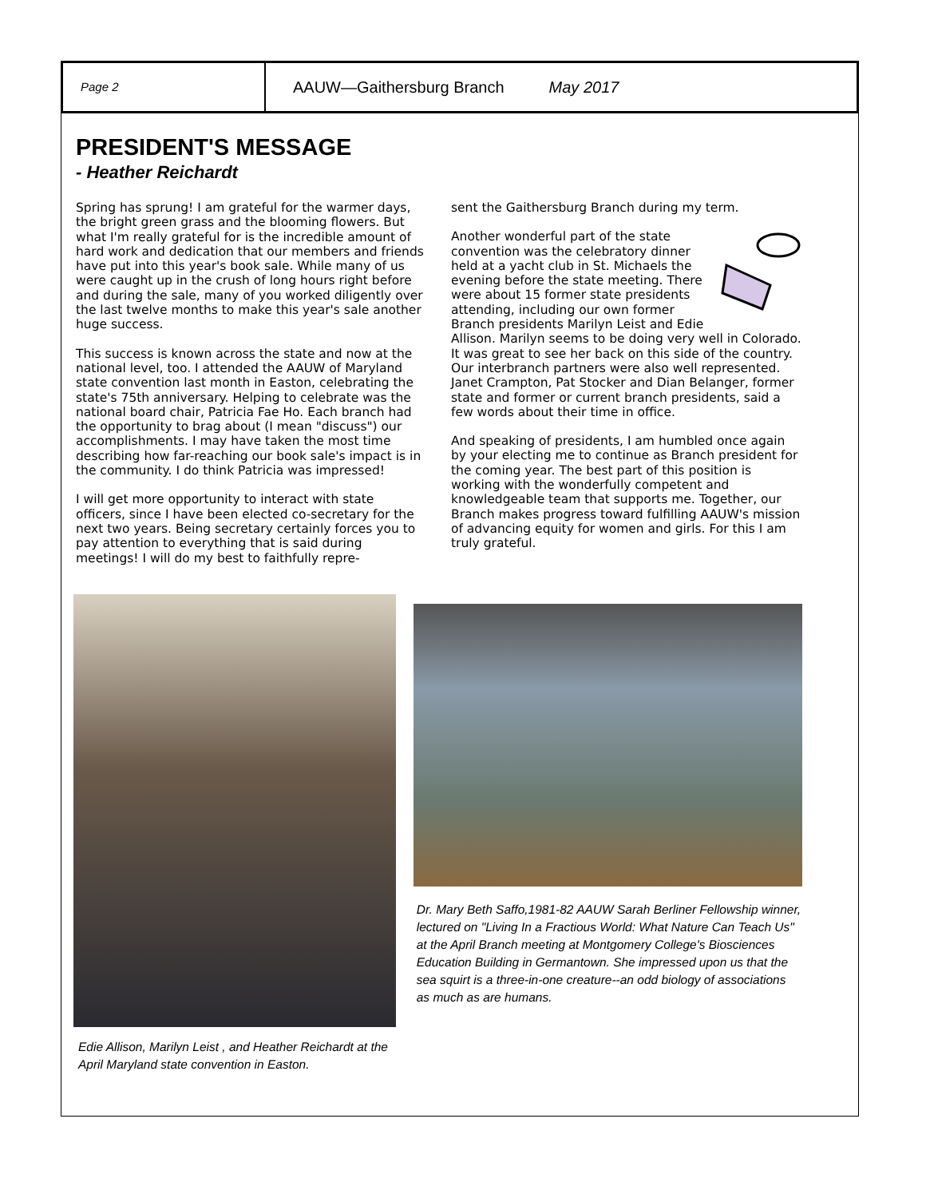Page 2
AAUW—Gaithersburg Branch May 2017
PRESIDENT'S MESSAGE
- Heather Reichardt
Spring has sprung! I am grateful for the warmer days, the bright green grass and the blooming flowers. But what I'm really grateful for is the incredible amount of hard work and dedication that our members and friends have put into this year's book sale. While many of us were caught up in the crush of long hours right before and during the sale, many of you worked diligently over the last twelve months to make this year's sale another huge success.
This success is known across the state and now at the national level, too. I attended the AAUW of Maryland state convention last month in Easton, celebrating the state's 75th anniversary. Helping to celebrate was the national board chair, Patricia Fae Ho. Each branch had the opportunity to brag about (I mean "discuss") our accomplishments. I may have taken the most time describing how far-reaching our book sale's impact is in the community. I do think Patricia was impressed!
I will get more opportunity to interact with state officers, since I have been elected co-secretary for the next two years. Being secretary certainly forces you to pay attention to everything that is said during meetings! I will do my best to faithfully repre-
sent the Gaithersburg Branch during my term.
Another wonderful part of the state convention was the celebratory dinner held at a yacht club in St. Michaels the evening before the state meeting. There were about 15 former state presidents attending, including our own former Branch presidents Marilyn Leist and Edie Allison. Marilyn seems to be doing very well in Colorado. It was great to see her back on this side of the country. Our interbranch partners were also well represented. Janet Crampton, Pat Stocker and Dian Belanger, former state and former or current branch presidents, said a few words about their time in office.
And speaking of presidents, I am humbled once again by your electing me to continue as Branch president for the coming year. The best part of this position is working with the wonderfully competent and knowledgeable team that supports me. Together, our Branch makes progress toward fulfilling AAUW's mission of advancing equity for women and girls. For this I am truly grateful.
Edie Allison, Marilyn Leist , and Heather Reichardt at the April Maryland state convention in Easton.
Dr. Mary Beth Saffo,1981-82 AAUW Sarah Berliner Fellowship winner, lectured on "Living In a Fractious World: What Nature Can Teach Us" at the April Branch meeting at Montgomery College's Biosciences Education Building in Germantown. She impressed upon us that the sea squirt is a three-in-one creature--an odd biology of associations as much as are humans.